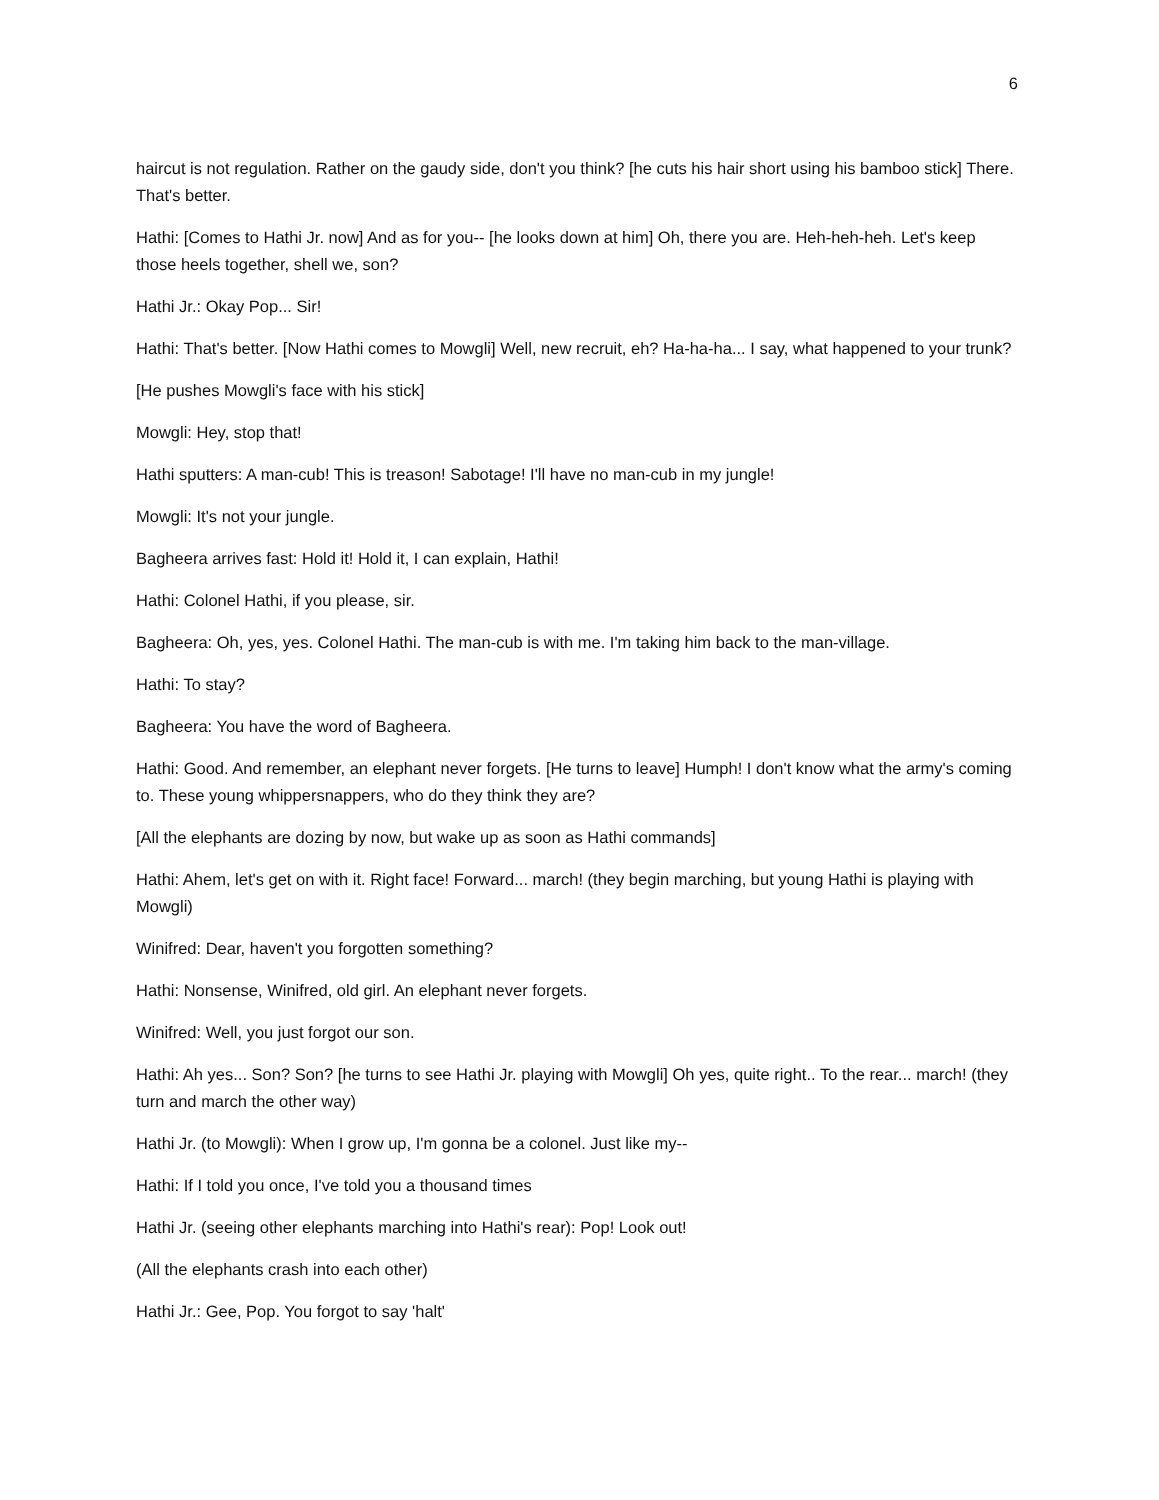6
haircut is not regulation. Rather on the gaudy side, don't you think? [he cuts his hair short using his bamboo stick] There. That's better.
Hathi: [Comes to Hathi Jr. now] And as for you-- [he looks down at him] Oh, there you are. Heh-heh-heh. Let's keep those heels together, shell we, son?
Hathi Jr.: Okay Pop... Sir!
Hathi: That's better. [Now Hathi comes to Mowgli] Well, new recruit, eh? Ha-ha-ha... I say, what happened to your trunk?
[He pushes Mowgli's face with his stick]
Mowgli: Hey, stop that!
Hathi sputters: A man-cub! This is treason! Sabotage! I'll have no man-cub in my jungle!
Mowgli: It's not your jungle.
Bagheera arrives fast: Hold it! Hold it, I can explain, Hathi!
Hathi: Colonel Hathi, if you please, sir.
Bagheera: Oh, yes, yes. Colonel Hathi. The man-cub is with me. I'm taking him back to the man-village.
Hathi: To stay?
Bagheera: You have the word of Bagheera.
Hathi: Good. And remember, an elephant never forgets. [He turns to leave] Humph! I don't know what the army's coming to. These young whippersnappers, who do they think they are?
[All the elephants are dozing by now, but wake up as soon as Hathi commands]
Hathi: Ahem, let's get on with it. Right face! Forward... march! (they begin marching, but young Hathi is playing with Mowgli)
Winifred: Dear, haven't you forgotten something?
Hathi: Nonsense, Winifred, old girl. An elephant never forgets.
Winifred: Well, you just forgot our son.
Hathi: Ah yes... Son? Son? [he turns to see Hathi Jr. playing with Mowgli] Oh yes, quite right.. To the rear... march! (they turn and march the other way)
Hathi Jr. (to Mowgli): When I grow up, I'm gonna be a colonel. Just like my--
Hathi: If I told you once, I've told you a thousand times
Hathi Jr. (seeing other elephants marching into Hathi's rear): Pop! Look out!
(All the elephants crash into each other)
Hathi Jr.: Gee, Pop. You forgot to say 'halt'